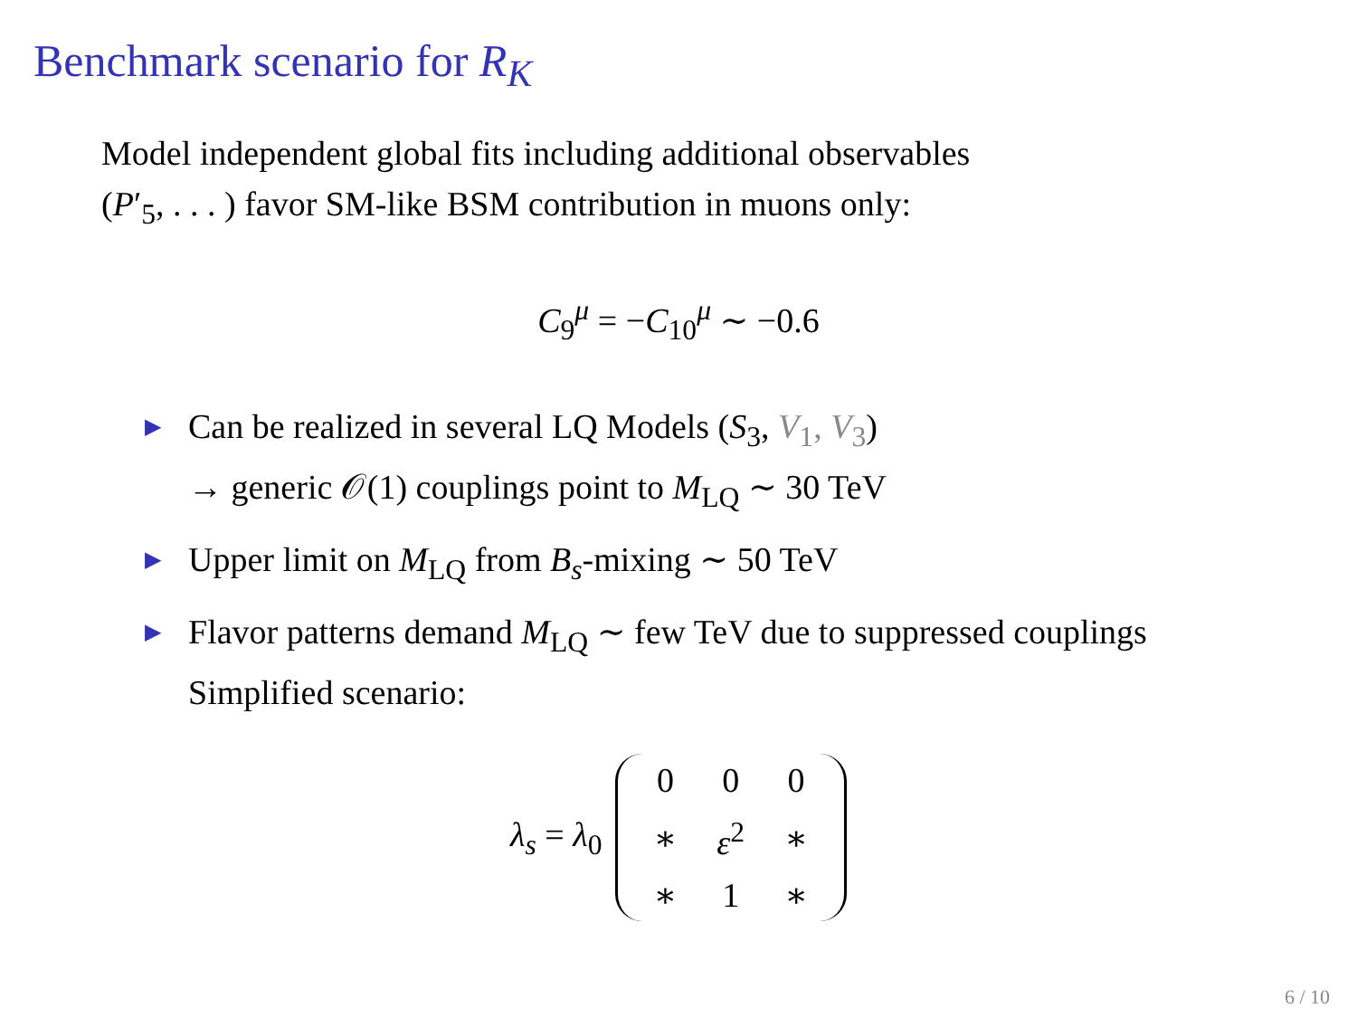Benchmark scenario for R<sub>K</sub>
Model independent global fits including additional observables
(P′<sub>5</sub>, . . . ) favor SM-like BSM contribution in muons only:
C<sub>9</sub><sup>μ</sup> = −C<sub>10</sub><sup>μ</sup> ∼ −0.6
▶ Can be realized in several LQ Models (S<sub>3</sub>, V<sub>1</sub>, V<sub>3</sub>)
→ generic 𝒪(1) couplings point to M<sub>LQ</sub> ∼ 30 TeV
▶ Upper limit on M<sub>LQ</sub> from B<sub>s</sub>-mixing ∼ 50 TeV
▶ Flavor patterns demand M<sub>LQ</sub> ∼ few TeV due to suppressed couplings
Simplified scenario:
λ<sub>s</sub> = λ<sub>0</sub>
| 0 | 0 | 0 |
| ∗ | ε<sup>2</sup> | ∗ |
| ∗ | 1 | ∗ |
6 / 10